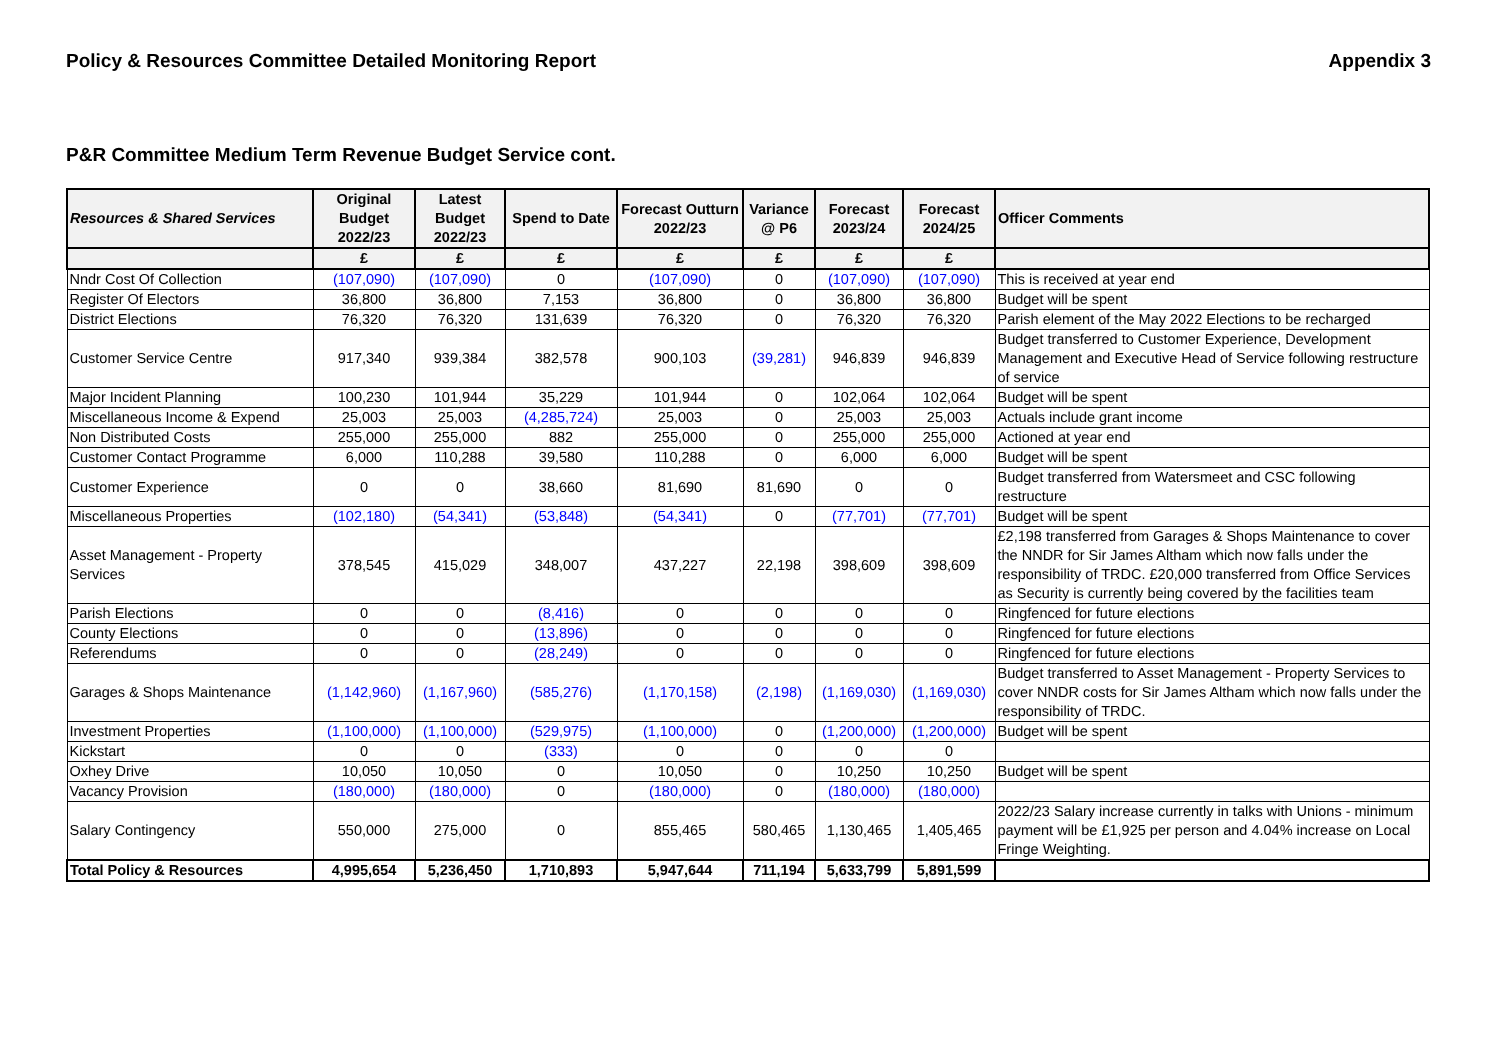Policy & Resources Committee Detailed Monitoring Report Appendix 3
P&R Committee Medium Term Revenue Budget Service cont.
| Resources & Shared Services | Original Budget 2022/23 | Latest Budget 2022/23 | Spend to Date | Forecast Outturn 2022/23 | Variance @ P6 | Forecast 2023/24 | Forecast 2024/25 | Officer Comments |
| --- | --- | --- | --- | --- | --- | --- | --- | --- |
| | £ | £ | £ | £ | £ | £ | £ | |
| Nndr Cost Of Collection | (107,090) | (107,090) | 0 | (107,090) | 0 | (107,090) | (107,090) | This is received at year end |
| Register Of Electors | 36,800 | 36,800 | 7,153 | 36,800 | 0 | 36,800 | 36,800 | Budget will be spent |
| District Elections | 76,320 | 76,320 | 131,639 | 76,320 | 0 | 76,320 | 76,320 | Parish element of the May 2022 Elections to be recharged |
| Customer Service Centre | 917,340 | 939,384 | 382,578 | 900,103 | (39,281) | 946,839 | 946,839 | Budget transferred to Customer Experience, Development Management and Executive Head of Service following restructure of service |
| Major Incident Planning | 100,230 | 101,944 | 35,229 | 101,944 | 0 | 102,064 | 102,064 | Budget will be spent |
| Miscellaneous Income & Expend | 25,003 | 25,003 | (4,285,724) | 25,003 | 0 | 25,003 | 25,003 | Actuals include grant income |
| Non Distributed Costs | 255,000 | 255,000 | 882 | 255,000 | 0 | 255,000 | 255,000 | Actioned at year end |
| Customer Contact Programme | 6,000 | 110,288 | 39,580 | 110,288 | 0 | 6,000 | 6,000 | Budget will be spent |
| Customer Experience | 0 | 0 | 38,660 | 81,690 | 81,690 | 0 | 0 | Budget transferred from Watersmeet and CSC following restructure |
| Miscellaneous Properties | (102,180) | (54,341) | (53,848) | (54,341) | 0 | (77,701) | (77,701) | Budget will be spent |
| Asset Management - Property Services | 378,545 | 415,029 | 348,007 | 437,227 | 22,198 | 398,609 | 398,609 | £2,198 transferred from Garages & Shops Maintenance to cover the NNDR for Sir James Altham which now falls under the responsibility of TRDC. £20,000 transferred from Office Services as Security is currently being covered by the facilities team |
| Parish Elections | 0 | 0 | (8,416) | 0 | 0 | 0 | 0 | Ringfenced for future elections |
| County Elections | 0 | 0 | (13,896) | 0 | 0 | 0 | 0 | Ringfenced for future elections |
| Referendums | 0 | 0 | (28,249) | 0 | 0 | 0 | 0 | Ringfenced for future elections |
| Garages & Shops Maintenance | (1,142,960) | (1,167,960) | (585,276) | (1,170,158) | (2,198) | (1,169,030) | (1,169,030) | Budget transferred to Asset Management - Property Services to cover NNDR costs for Sir James Altham which now falls under the responsibility of TRDC. |
| Investment Properties | (1,100,000) | (1,100,000) | (529,975) | (1,100,000) | 0 | (1,200,000) | (1,200,000) | Budget will be spent |
| Kickstart | 0 | 0 | (333) | 0 | 0 | 0 | 0 | |
| Oxhey Drive | 10,050 | 10,050 | 0 | 10,050 | 0 | 10,250 | 10,250 | Budget will be spent |
| Vacancy Provision | (180,000) | (180,000) | 0 | (180,000) | 0 | (180,000) | (180,000) | |
| Salary Contingency | 550,000 | 275,000 | 0 | 855,465 | 580,465 | 1,130,465 | 1,405,465 | 2022/23 Salary increase currently in talks with Unions - minimum payment will be £1,925 per person and 4.04% increase on Local Fringe Weighting. |
| Total Policy & Resources | 4,995,654 | 5,236,450 | 1,710,893 | 5,947,644 | 711,194 | 5,633,799 | 5,891,599 | |